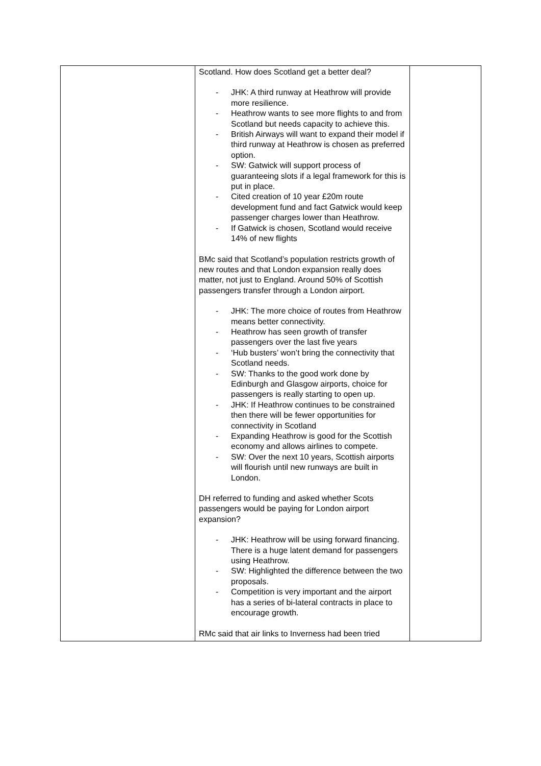| | Scotland. How does Scotland get a better deal? - JHK: A third runway at Heathrow will provide more resilience. - Heathrow wants to see more flights to and from Scotland but needs capacity to achieve this. - British Airways will want to expand their model if third runway at Heathrow is chosen as preferred option. - SW: Gatwick will support process of guaranteeing slots if a legal framework for this is put in place. - Cited creation of 10 year £20m route development fund and fact Gatwick would keep passenger charges lower than Heathrow. - If Gatwick is chosen, Scotland would receive 14% of new flights BMc said that Scotland’s population restricts growth of new routes and that London expansion really does matter, not just to England. Around 50% of Scottish passengers transfer through a London airport. - JHK: The more choice of routes from Heathrow means better connectivity. - Heathrow has seen growth of transfer passengers over the last five years - ‘Hub busters’ won’t bring the connectivity that Scotland needs. - SW: Thanks to the good work done by Edinburgh and Glasgow airports, choice for passengers is really starting to open up. - JHK: If Heathrow continues to be constrained then there will be fewer opportunities for connectivity in Scotland - Expanding Heathrow is good for the Scottish economy and allows airlines to compete. - SW: Over the next 10 years, Scottish airports will flourish until new runways are built in London. DH referred to funding and asked whether Scots passengers would be paying for London airport expansion? - JHK: Heathrow will be using forward financing. There is a huge latent demand for passengers using Heathrow. - SW: Highlighted the difference between the two proposals. - Competition is very important and the airport has a series of bi-lateral contracts in place to encourage growth. RMc said that air links to Inverness had been tried | |